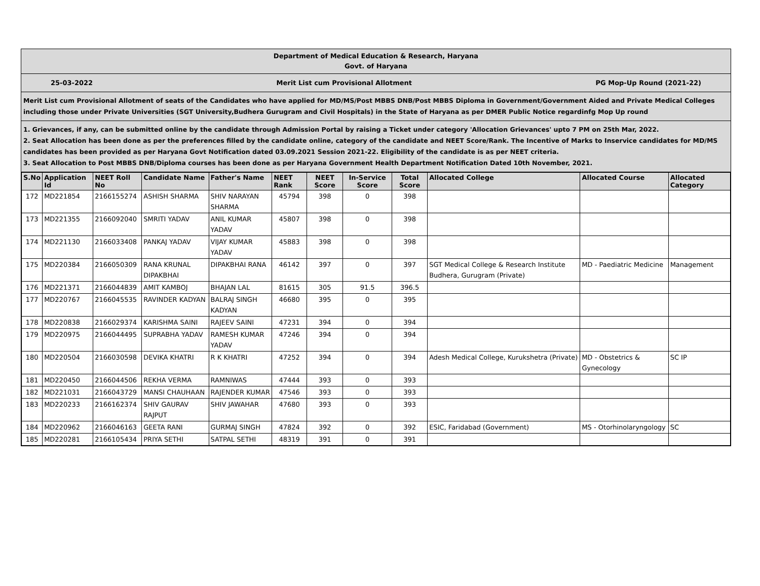Department of Medical Education & Research, Haryana
Govt. of Haryana
25-03-2022 Merit List cum Provisional Allotment PG Mop-Up Round (2021-22)
Merit List cum Provisional Allotment of seats of the Candidates who have applied for MD/MS/Post MBBS DNB/Post MBBS Diploma in Government/Government Aided and Private Medical Colleges including those under Private Universities (SGT University,Budhera Gurugram and Civil Hospitals) in the State of Haryana as per DMER Public Notice regardinfg Mop Up round
1. Grievances, if any, can be submitted online by the candidate through Admission Portal by raising a Ticket under category 'Allocation Grievances' upto 7 PM on 25th Mar, 2022.
2. Seat Allocation has been done as per the preferences filled by the candidate online, category of the candidate and NEET Score/Rank. The Incentive of Marks to Inservice candidates for MD/MS candidates has been provided as per Haryana Govt Notification dated 03.09.2021 Session 2021-22. Eligibility of the candidate is as per NEET criteria.
3. Seat Allocation to Post MBBS DNB/Diploma courses has been done as per Haryana Government Health Department Notification Dated 10th November, 2021.
| S.No | Application Id | NEET Roll No | Candidate Name | Father's Name | NEET Rank | NEET Score | In-Service Score | Total Score | Allocated College | Allocated Course | Allocated Category |
| --- | --- | --- | --- | --- | --- | --- | --- | --- | --- | --- | --- |
| 172 | MD221854 | 2166155274 | ASHISH SHARMA | SHIV NARAYAN SHARMA | 45794 | 398 | 0 | 398 | | | |
| 173 | MD221355 | 2166092040 | SMRITI YADAV | ANIL KUMAR YADAV | 45807 | 398 | 0 | 398 | | | |
| 174 | MD221130 | 2166033408 | PANKAJ YADAV | VIJAY KUMAR YADAV | 45883 | 398 | 0 | 398 | | | |
| 175 | MD220384 | 2166050309 | RANA KRUNAL DIPAKBHAI | DIPAKBHAI RANA | 46142 | 397 | 0 | 397 | SGT Medical College & Research Institute Budhera, Gurugram (Private) | MD - Paediatric Medicine | Management |
| 176 | MD221371 | 2166044839 | AMIT KAMBOJ | BHAJAN LAL | 81615 | 305 | 91.5 | 396.5 | | | |
| 177 | MD220767 | 2166045535 | RAVINDER KADYAN | BALRAJ SINGH KADYAN | 46680 | 395 | 0 | 395 | | | |
| 178 | MD220838 | 2166029374 | KARISHMA SAINI | RAJEEV SAINI | 47231 | 394 | 0 | 394 | | | |
| 179 | MD220975 | 2166044495 | SUPRABHA YADAV | RAMESH KUMAR YADAV | 47246 | 394 | 0 | 394 | | | |
| 180 | MD220504 | 2166030598 | DEVIKA KHATRI | R K KHATRI | 47252 | 394 | 0 | 394 | Adesh Medical College, Kurukshetra (Private) | MD - Obstetrics & Gynecology | SC IP |
| 181 | MD220450 | 2166044506 | REKHA VERMA | RAMNIWAS | 47444 | 393 | 0 | 393 | | | |
| 182 | MD221031 | 2166043729 | MANSI CHAUHAAN | RAJENDER KUMAR | 47546 | 393 | 0 | 393 | | | |
| 183 | MD220233 | 2166162374 | SHIV GAURAV RAJPUT | SHIV JAWAHAR | 47680 | 393 | 0 | 393 | | | |
| 184 | MD220962 | 2166046163 | GEETA RANI | GURMAJ SINGH | 47824 | 392 | 0 | 392 | ESIC, Faridabad (Government) | MS - Otorhinolaryngology | SC |
| 185 | MD220281 | 2166105434 | PRIYA SETHI | SATPAL SETHI | 48319 | 391 | 0 | 391 | | | |